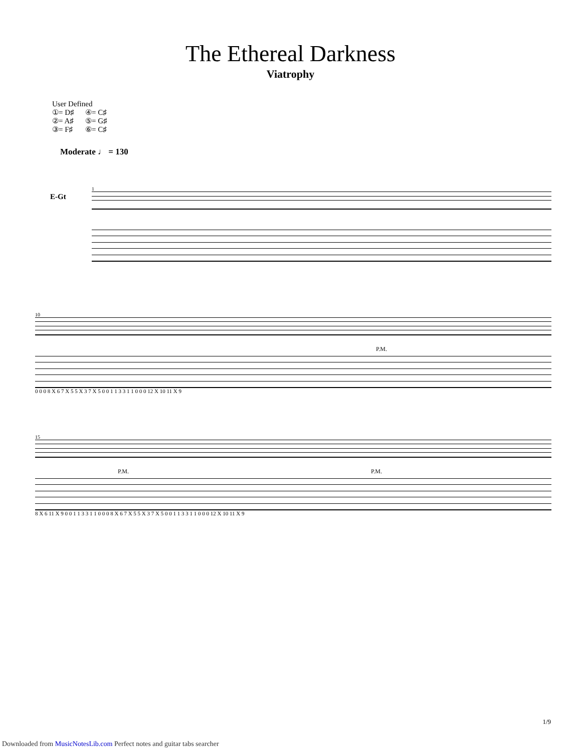The Ethereal Darkness
Viatrophy
User Defined
①= D♯ ④= C♯
②= A♯ ⑤= G♯
③= F♯ ⑥= C♯
Moderate ♩ = 130
E-Gt
1
10
P.M.
0 0 0 8 X 6 7 X 5 5 X 3 7 X 5 0 0 1 1 3 3 1 1 0 0 0 12 X 10 11 X 9
15
P.M. P.M.
8 X 6 11 X 9 0 0 1 1 3 3 1 1 0 0 0 8 X 6 7 X 5 5 X 3 7 X 5 0 0 1 1 3 3 1 1 0 0 0 12 X 10 11 X 9
1/9
Downloaded from MusicNotesLib.com Perfect notes and guitar tabs searcher